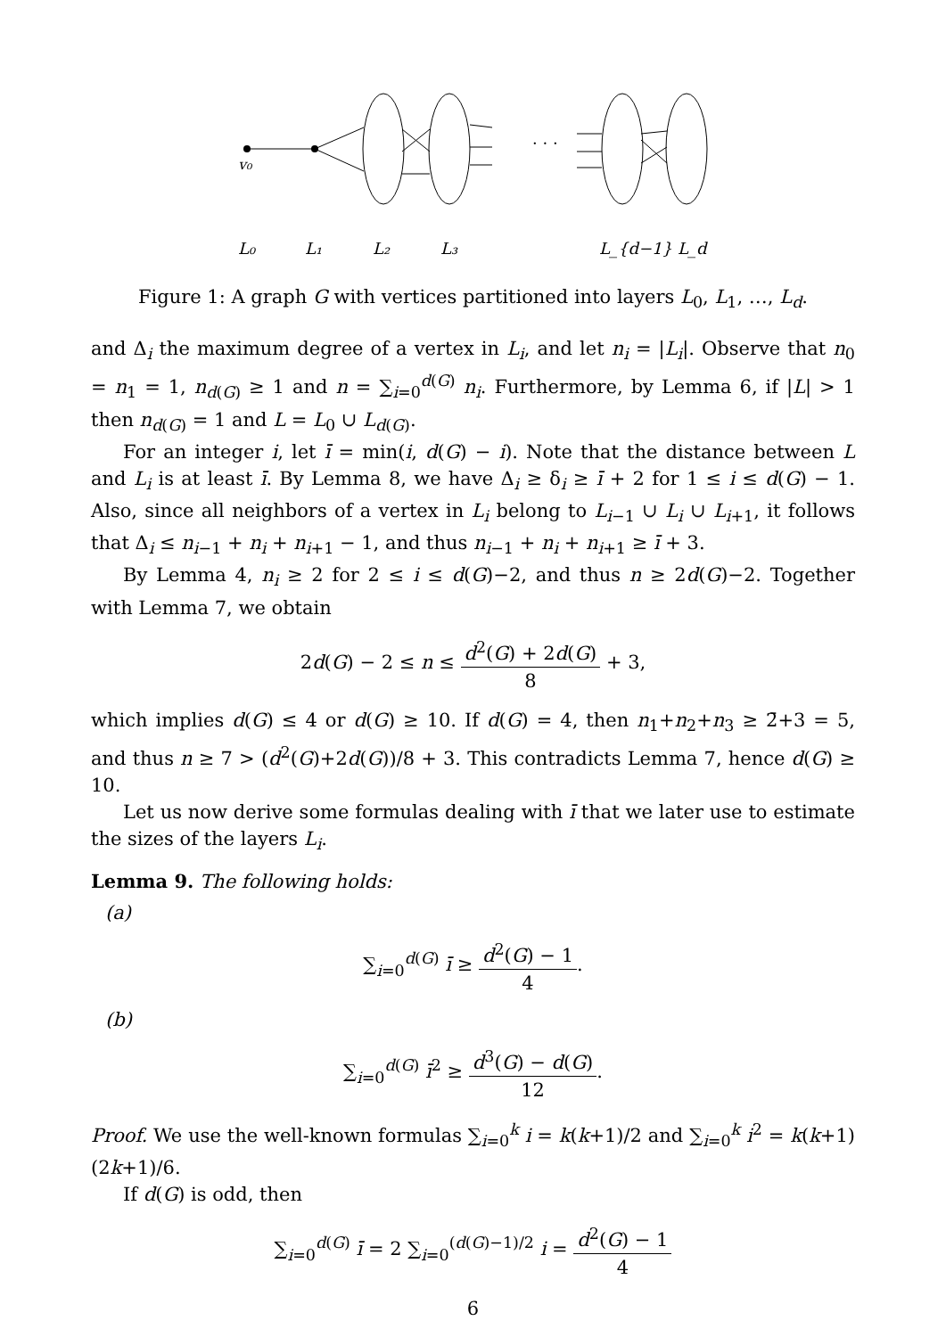· · ·
v₀
L₀
L₁
L₂
L₃
L_{d−1}
L_d
Figure 1: A graph G with vertices partitioned into layers L<sub>0</sub>, L<sub>1</sub>, …, L<sub>d</sub>.
and Δ<sub>i</sub> the maximum degree of a vertex in L<sub>i</sub>, and let n<sub>i</sub> = |L<sub>i</sub>|. Observe that n<sub>0</sub> = n<sub>1</sub> = 1, n<sub>d(G)</sub> ≥ 1 and n = ∑<sub>i=0</sub><sup>d(G)</sup> n<sub>i</sub>. Furthermore, by Lemma 6, if |L| > 1 then n<sub>d(G)</sub> = 1 and L = L<sub>0</sub> ∪ L<sub>d(G)</sub>.
For an integer i, let ī = min(i, d(G) − i). Note that the distance between L and L<sub>i</sub> is at least ī. By Lemma 8, we have Δ<sub>i</sub> ≥ δ<sub>i</sub> ≥ ī + 2 for 1 ≤ i ≤ d(G) − 1. Also, since all neighbors of a vertex in L<sub>i</sub> belong to L<sub>i−1</sub> ∪ L<sub>i</sub> ∪ L<sub>i+1</sub>, it follows that Δ<sub>i</sub> ≤ n<sub>i−1</sub> + n<sub>i</sub> + n<sub>i+1</sub> − 1, and thus n<sub>i−1</sub> + n<sub>i</sub> + n<sub>i+1</sub> ≥ ī + 3.
By Lemma 4, n<sub>i</sub> ≥ 2 for 2 ≤ i ≤ d(G)−2, and thus n ≥ 2d(G)−2. Together with Lemma 7, we obtain
2d(G) − 2 ≤ n ≤ d<sup>2</sup>(G) + 2d(G) 8 + 3,
which implies d(G) ≤ 4 or d(G) ≥ 10. If d(G) = 4, then n<sub>1</sub>+n<sub>2</sub>+n<sub>3</sub> ≥ 2̄+3 = 5, and thus n ≥ 7 > (d<sup>2</sup>(G)+2d(G))/8 + 3. This contradicts Lemma 7, hence d(G) ≥ 10.
Let us now derive some formulas dealing with ī that we later use to estimate the sizes of the layers L<sub>i</sub>.
Lemma 9. The following holds:
(a)
∑<sub>i=0</sub><sup>d(G)</sup> ī ≥ d<sup>2</sup>(G) − 1 4.
(b)
∑<sub>i=0</sub><sup>d(G)</sup> ī<sup>2</sup> ≥ d<sup>3</sup>(G) − d(G) 12.
Proof. We use the well-known formulas ∑<sub>i=0</sub><sup>k</sup> i = k(k+1)/2 and ∑<sub>i=0</sub><sup>k</sup> i<sup>2</sup> = k(k+1)(2k+1)/6.
If d(G) is odd, then
∑<sub>i=0</sub><sup>d(G)</sup> ī = 2 ∑<sub>i=0</sub><sup>(d(G)−1)/2</sup> i = d<sup>2</sup>(G) − 1 4
6